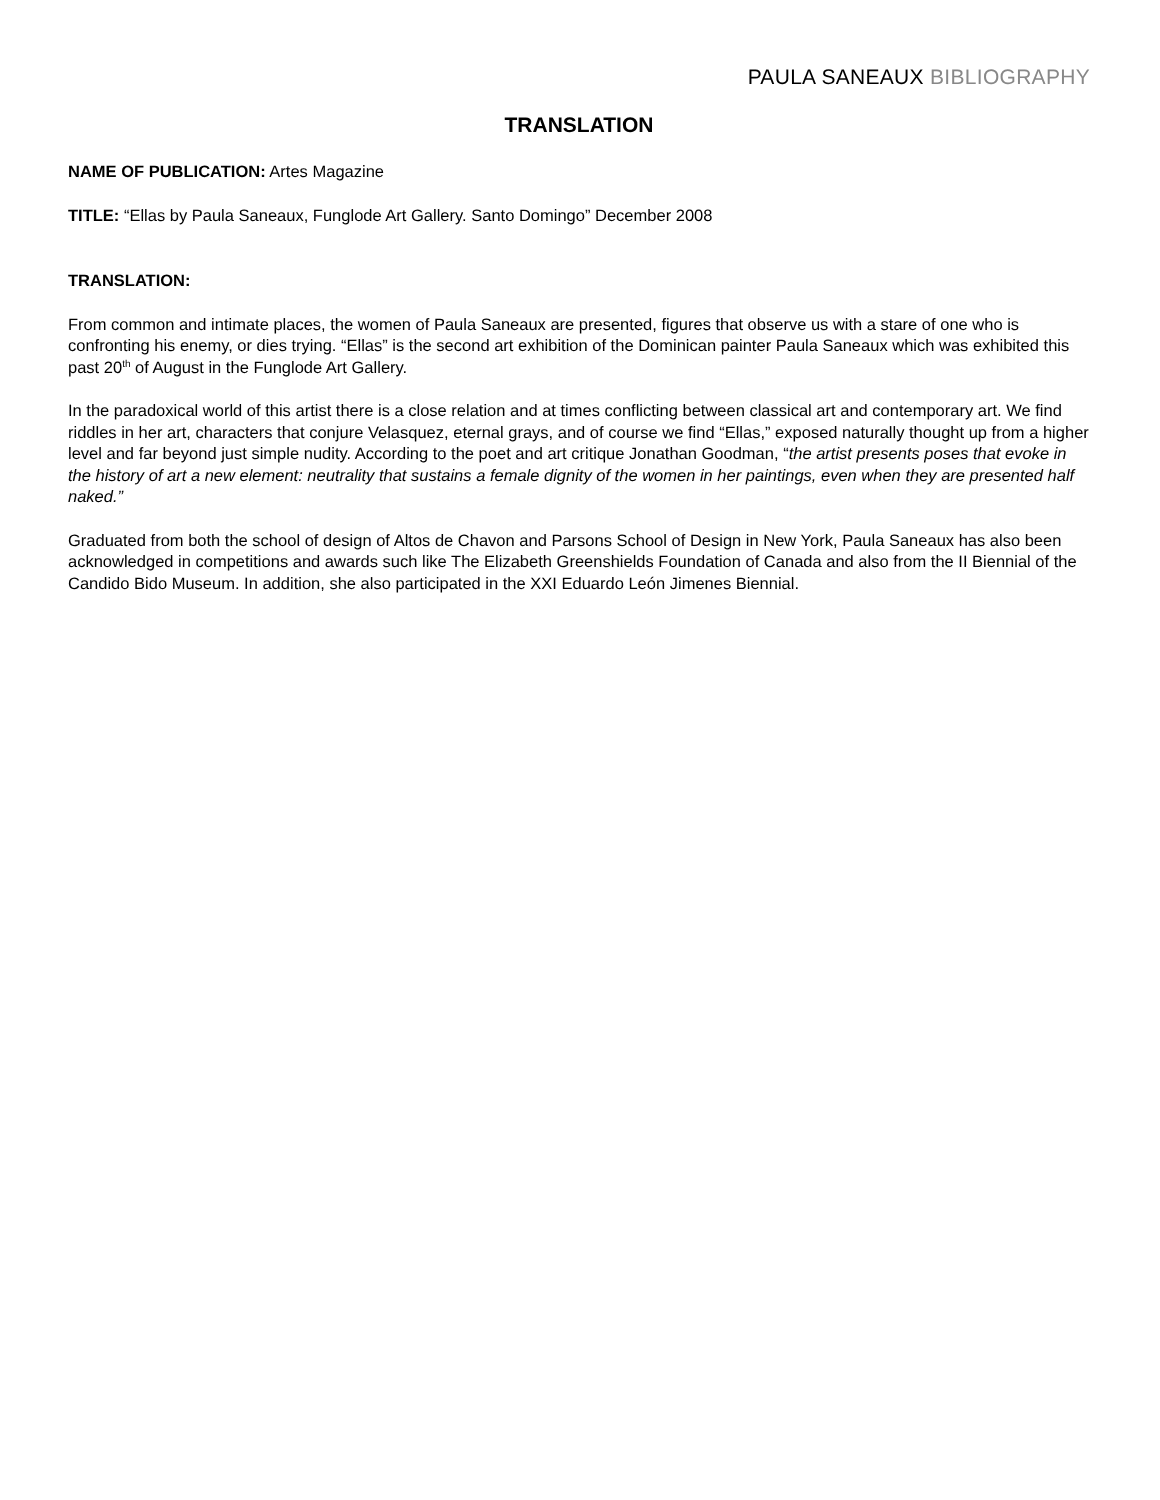PAULA SANEAUX BIBLIOGRAPHY
TRANSLATION
NAME OF PUBLICATION: Artes Magazine
TITLE: “Ellas by Paula Saneaux, Funglode Art Gallery. Santo Domingo” December 2008
TRANSLATION:
From common and intimate places, the women of Paula Saneaux are presented, figures that observe us with a stare of one who is confronting his enemy, or dies trying. “Ellas” is the second art exhibition of the Dominican painter Paula Saneaux which was exhibited this past 20<sup>th</sup> of August in the Funglode Art Gallery.
In the paradoxical world of this artist there is a close relation and at times conflicting between classical art and contemporary art. We find riddles in her art, characters that conjure Velasquez, eternal grays, and of course we find “Ellas,” exposed naturally thought up from a higher level and far beyond just simple nudity. According to the poet and art critique Jonathan Goodman, “the artist presents poses that evoke in the history of art a new element: neutrality that sustains a female dignity of the women in her paintings, even when they are presented half naked.”
Graduated from both the school of design of Altos de Chavon and Parsons School of Design in New York, Paula Saneaux has also been acknowledged in competitions and awards such like The Elizabeth Greenshields Foundation of Canada and also from the II Biennial of the Candido Bido Museum. In addition, she also participated in the XXI Eduardo León Jimenes Biennial.